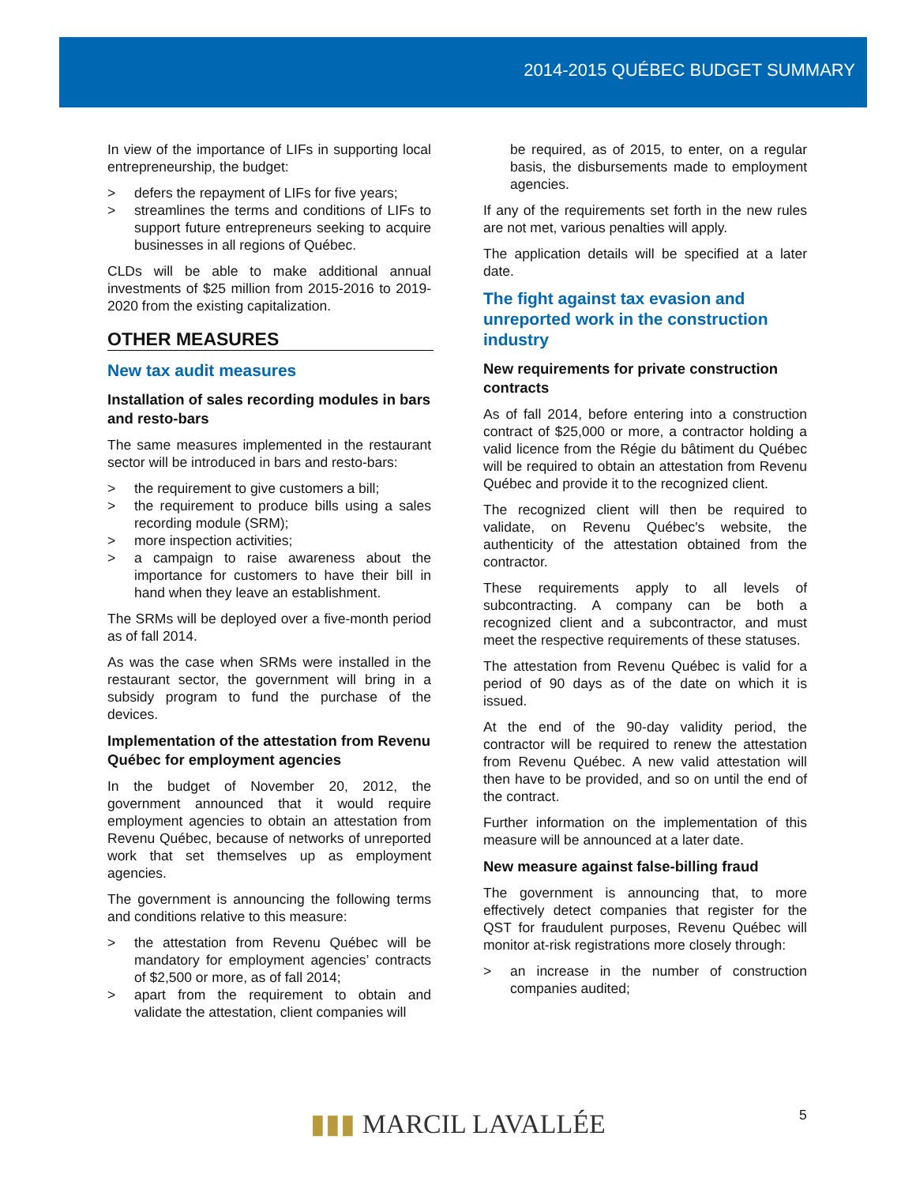2014-2015 QUÉBEC BUDGET SUMMARY
In view of the importance of LIFs in supporting local entrepreneurship, the budget:
> defers the repayment of LIFs for five years;
> streamlines the terms and conditions of LIFs to support future entrepreneurs seeking to acquire businesses in all regions of Québec.
CLDs will be able to make additional annual investments of $25 million from 2015-2016 to 2019-2020 from the existing capitalization.
OTHER MEASURES
New tax audit measures
Installation of sales recording modules in bars and resto-bars
The same measures implemented in the restaurant sector will be introduced in bars and resto-bars:
> the requirement to give customers a bill;
> the requirement to produce bills using a sales recording module (SRM);
> more inspection activities;
> a campaign to raise awareness about the importance for customers to have their bill in hand when they leave an establishment.
The SRMs will be deployed over a five-month period as of fall 2014.
As was the case when SRMs were installed in the restaurant sector, the government will bring in a subsidy program to fund the purchase of the devices.
Implementation of the attestation from Revenu Québec for employment agencies
In the budget of November 20, 2012, the government announced that it would require employment agencies to obtain an attestation from Revenu Québec, because of networks of unreported work that set themselves up as employment agencies.
The government is announcing the following terms and conditions relative to this measure:
> the attestation from Revenu Québec will be mandatory for employment agencies’ contracts of $2,500 or more, as of fall 2014;
> apart from the requirement to obtain and validate the attestation, client companies will
be required, as of 2015, to enter, on a regular basis, the disbursements made to employment agencies.
If any of the requirements set forth in the new rules are not met, various penalties will apply.
The application details will be specified at a later date.
The fight against tax evasion and unreported work in the construction industry
New requirements for private construction contracts
As of fall 2014, before entering into a construction contract of $25,000 or more, a contractor holding a valid licence from the Régie du bâtiment du Québec will be required to obtain an attestation from Revenu Québec and provide it to the recognized client.
The recognized client will then be required to validate, on Revenu Québec's website, the authenticity of the attestation obtained from the contractor.
These requirements apply to all levels of subcontracting. A company can be both a recognized client and a subcontractor, and must meet the respective requirements of these statuses.
The attestation from Revenu Québec is valid for a period of 90 days as of the date on which it is issued.
At the end of the 90-day validity period, the contractor will be required to renew the attestation from Revenu Québec. A new valid attestation will then have to be provided, and so on until the end of the contract.
Further information on the implementation of this measure will be announced at a later date.
New measure against false-billing fraud
The government is announcing that, to more effectively detect companies that register for the QST for fraudulent purposes, Revenu Québec will monitor at-risk registrations more closely through:
> an increase in the number of construction companies audited;
5
▮▮▮ MARCIL LAVALLÉE